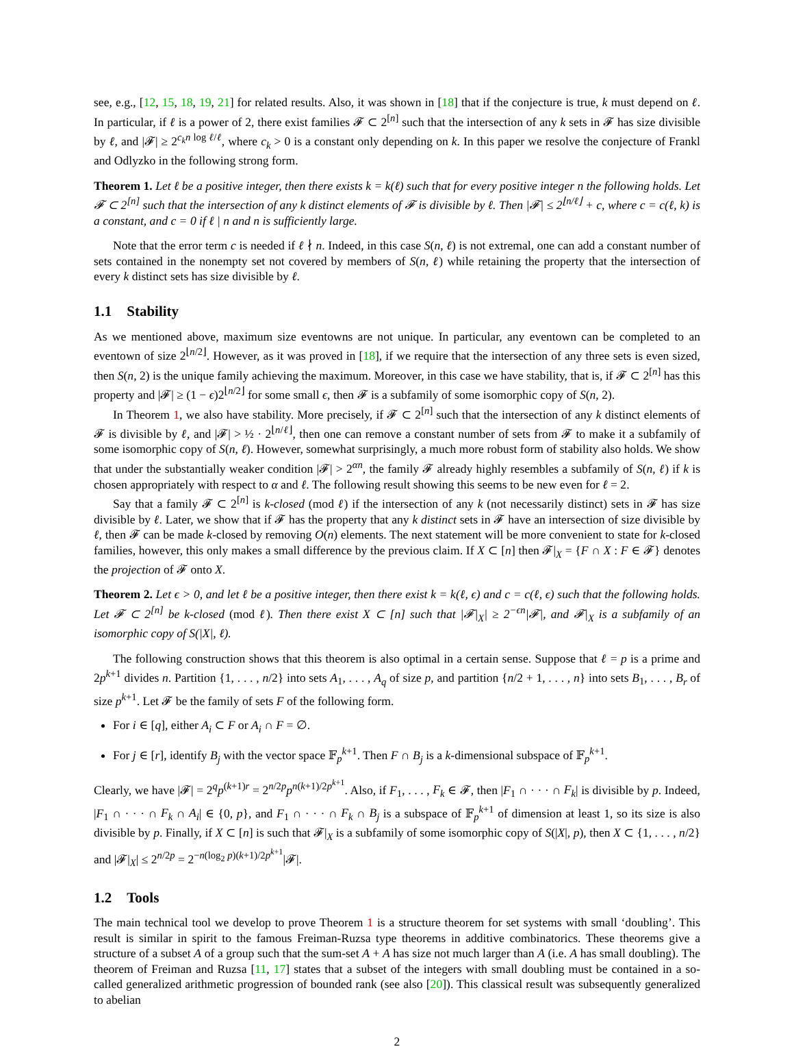see, e.g., [12, 15, 18, 19, 21] for related results. Also, it was shown in [18] that if the conjecture is true, k must depend on ℓ. In particular, if ℓ is a power of 2, there exist families 𝓕 ⊂ 2<sup>[n]</sup> such that the intersection of any k sets in 𝓕 has size divisible by ℓ, and |𝓕| ≥ 2<sup>c<sub>k</sub>n log ℓ/ℓ</sup>, where c<sub>k</sub> > 0 is a constant only depending on k. In this paper we resolve the conjecture of Frankl and Odlyzko in the following strong form.
Theorem 1. Let ℓ be a positive integer, then there exists k = k(ℓ) such that for every positive integer n the following holds. Let 𝓕 ⊂ 2<sup>[n]</sup> such that the intersection of any k distinct elements of 𝓕 is divisible by ℓ. Then |𝓕| ≤ 2<sup>⌊n/ℓ⌋</sup> + c, where c = c(ℓ, k) is a constant, and c = 0 if ℓ | n and n is sufficiently large.
Note that the error term c is needed if ℓ ∤ n. Indeed, in this case S(n, ℓ) is not extremal, one can add a constant number of sets contained in the nonempty set not covered by members of S(n, ℓ) while retaining the property that the intersection of every k distinct sets has size divisible by ℓ.
1.1 Stability
As we mentioned above, maximum size eventowns are not unique. In particular, any eventown can be completed to an eventown of size 2<sup>⌊n/2⌋</sup>. However, as it was proved in [18], if we require that the intersection of any three sets is even sized, then S(n, 2) is the unique family achieving the maximum. Moreover, in this case we have stability, that is, if 𝓕 ⊂ 2<sup>[n]</sup> has this property and |𝓕| ≥ (1 − ϵ)2<sup>⌊n/2⌋</sup> for some small ϵ, then 𝓕 is a subfamily of some isomorphic copy of S(n, 2).
In Theorem 1, we also have stability. More precisely, if 𝓕 ⊂ 2<sup>[n]</sup> such that the intersection of any k distinct elements of 𝓕 is divisible by ℓ, and |𝓕| > ½ · 2<sup>⌊n/ℓ⌋</sup>, then one can remove a constant number of sets from 𝓕 to make it a subfamily of some isomorphic copy of S(n, ℓ). However, somewhat surprisingly, a much more robust form of stability also holds. We show that under the substantially weaker condition |𝓕| > 2<sup>αn</sup>, the family 𝓕 already highly resembles a subfamily of S(n, ℓ) if k is chosen appropriately with respect to α and ℓ. The following result showing this seems to be new even for ℓ = 2.
Say that a family 𝓕 ⊂ 2<sup>[n]</sup> is k-closed (mod ℓ) if the intersection of any k (not necessarily distinct) sets in 𝓕 has size divisible by ℓ. Later, we show that if 𝓕 has the property that any k distinct sets in 𝓕 have an intersection of size divisible by ℓ, then 𝓕 can be made k-closed by removing O(n) elements. The next statement will be more convenient to state for k-closed families, however, this only makes a small difference by the previous claim. If X ⊂ [n] then 𝓕|<sub>X</sub> = {F ∩ X : F ∈ 𝓕} denotes the projection of 𝓕 onto X.
Theorem 2. Let ϵ > 0, and let ℓ be a positive integer, then there exist k = k(ℓ, ϵ) and c = c(ℓ, ϵ) such that the following holds. Let 𝓕 ⊂ 2<sup>[n]</sup> be k-closed (mod ℓ). Then there exist X ⊂ [n] such that |𝓕|<sub>X</sub>| ≥ 2<sup>−ϵn</sup>|𝓕|, and 𝓕|<sub>X</sub> is a subfamily of an isomorphic copy of S(|X|, ℓ).
The following construction shows that this theorem is also optimal in a certain sense. Suppose that ℓ = p is a prime and 2p<sup>k+1</sup> divides n. Partition {1, . . . , n/2} into sets A<sub>1</sub>, . . . , A<sub>q</sub> of size p, and partition {n/2 + 1, . . . , n} into sets B<sub>1</sub>, . . . , B<sub>r</sub> of size p<sup>k+1</sup>. Let 𝓕 be the family of sets F of the following form.
For i ∈ [q], either A<sub>i</sub> ⊂ F or A<sub>i</sub> ∩ F = ∅.
For j ∈ [r], identify B<sub>j</sub> with the vector space 𝔽<sub>p</sub><sup>k+1</sup>. Then F ∩ B<sub>j</sub> is a k-dimensional subspace of 𝔽<sub>p</sub><sup>k+1</sup>.
Clearly, we have |𝓕| = 2<sup>q</sup>p<sup>(k+1)r</sup> = 2<sup>n/2p</sup>p<sup>n(k+1)/2p<sup>k+1</sup></sup>. Also, if F<sub>1</sub>, . . . , F<sub>k</sub> ∈ 𝓕, then |F<sub>1</sub> ∩ · · · ∩ F<sub>k</sub>| is divisible by p. Indeed, |F<sub>1</sub> ∩ · · · ∩ F<sub>k</sub> ∩ A<sub>i</sub>| ∈ {0, p}, and F<sub>1</sub> ∩ · · · ∩ F<sub>k</sub> ∩ B<sub>j</sub> is a subspace of 𝔽<sub>p</sub><sup>k+1</sup> of dimension at least 1, so its size is also divisible by p. Finally, if X ⊂ [n] is such that 𝓕|<sub>X</sub> is a subfamily of some isomorphic copy of S(|X|, p), then X ⊂ {1, . . . , n/2} and |𝓕|<sub>X</sub>| ≤ 2<sup>n/2p</sup> = 2<sup>−n(log<sub>2</sub> p)(k+1)/2p<sup>k+1</sup></sup>|𝓕|.
1.2 Tools
The main technical tool we develop to prove Theorem 1 is a structure theorem for set systems with small ‘doubling’. This result is similar in spirit to the famous Freiman-Ruzsa type theorems in additive combinatorics. These theorems give a structure of a subset A of a group such that the sum-set A + A has size not much larger than A (i.e. A has small doubling). The theorem of Freiman and Ruzsa [11, 17] states that a subset of the integers with small doubling must be contained in a so-called generalized arithmetic progression of bounded rank (see also [20]). This classical result was subsequently generalized to abelian
2